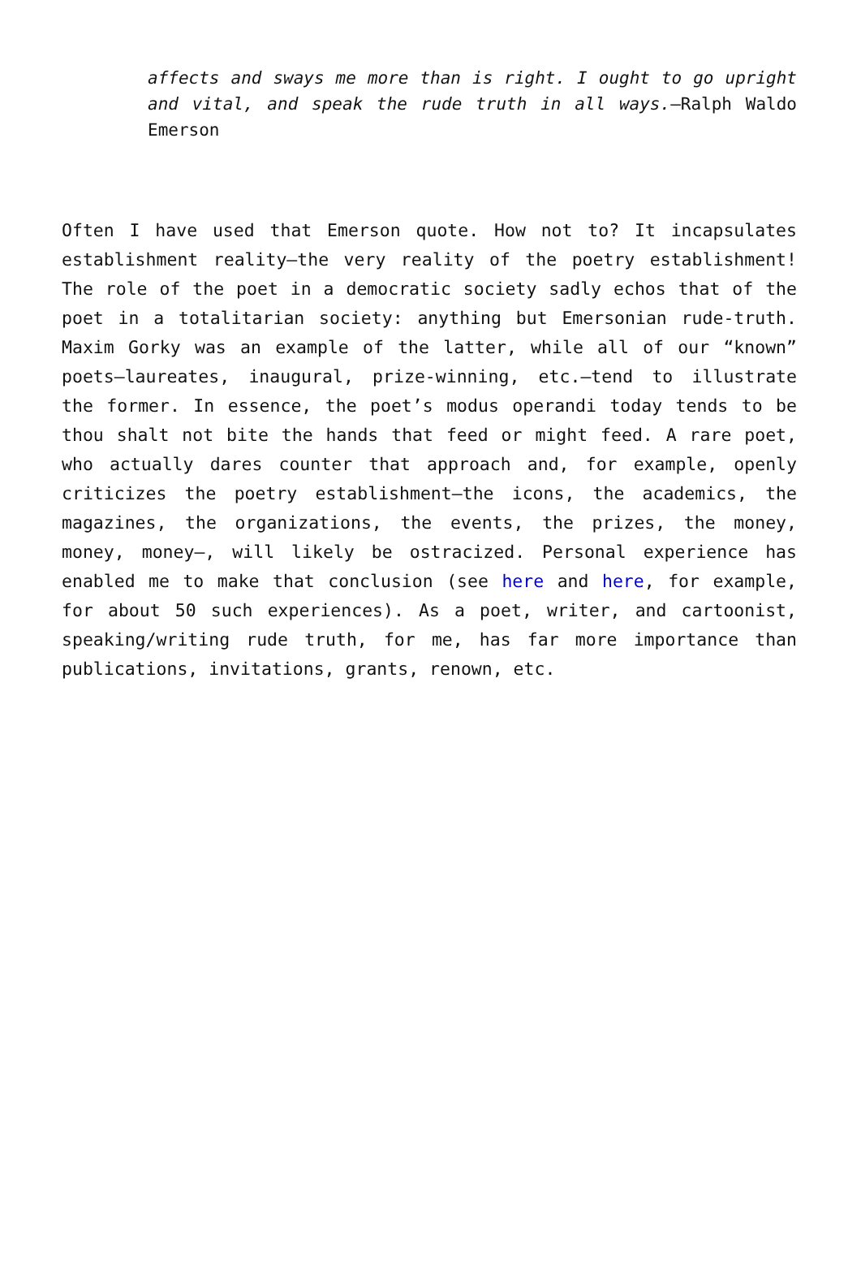affects and sways me more than is right. I ought to go upright and vital, and speak the rude truth in all ways.—Ralph Waldo Emerson
Often I have used that Emerson quote. How not to? It incapsulates establishment reality—the very reality of the poetry establishment! The role of the poet in a democratic society sadly echos that of the poet in a totalitarian society: anything but Emersonian rude-truth. Maxim Gorky was an example of the latter, while all of our “known” poets—laureates, inaugural, prize-winning, etc.—tend to illustrate the former. In essence, the poet’s modus operandi today tends to be thou shalt not bite the hands that feed or might feed. A rare poet, who actually dares counter that approach and, for example, openly criticizes the poetry establishment—the icons, the academics, the magazines, the organizations, the events, the prizes, the money, money, money—, will likely be ostracized. Personal experience has enabled me to make that conclusion (see here and here, for example, for about 50 such experiences). As a poet, writer, and cartoonist, speaking/writing rude truth, for me, has far more importance than publications, invitations, grants, renown, etc.